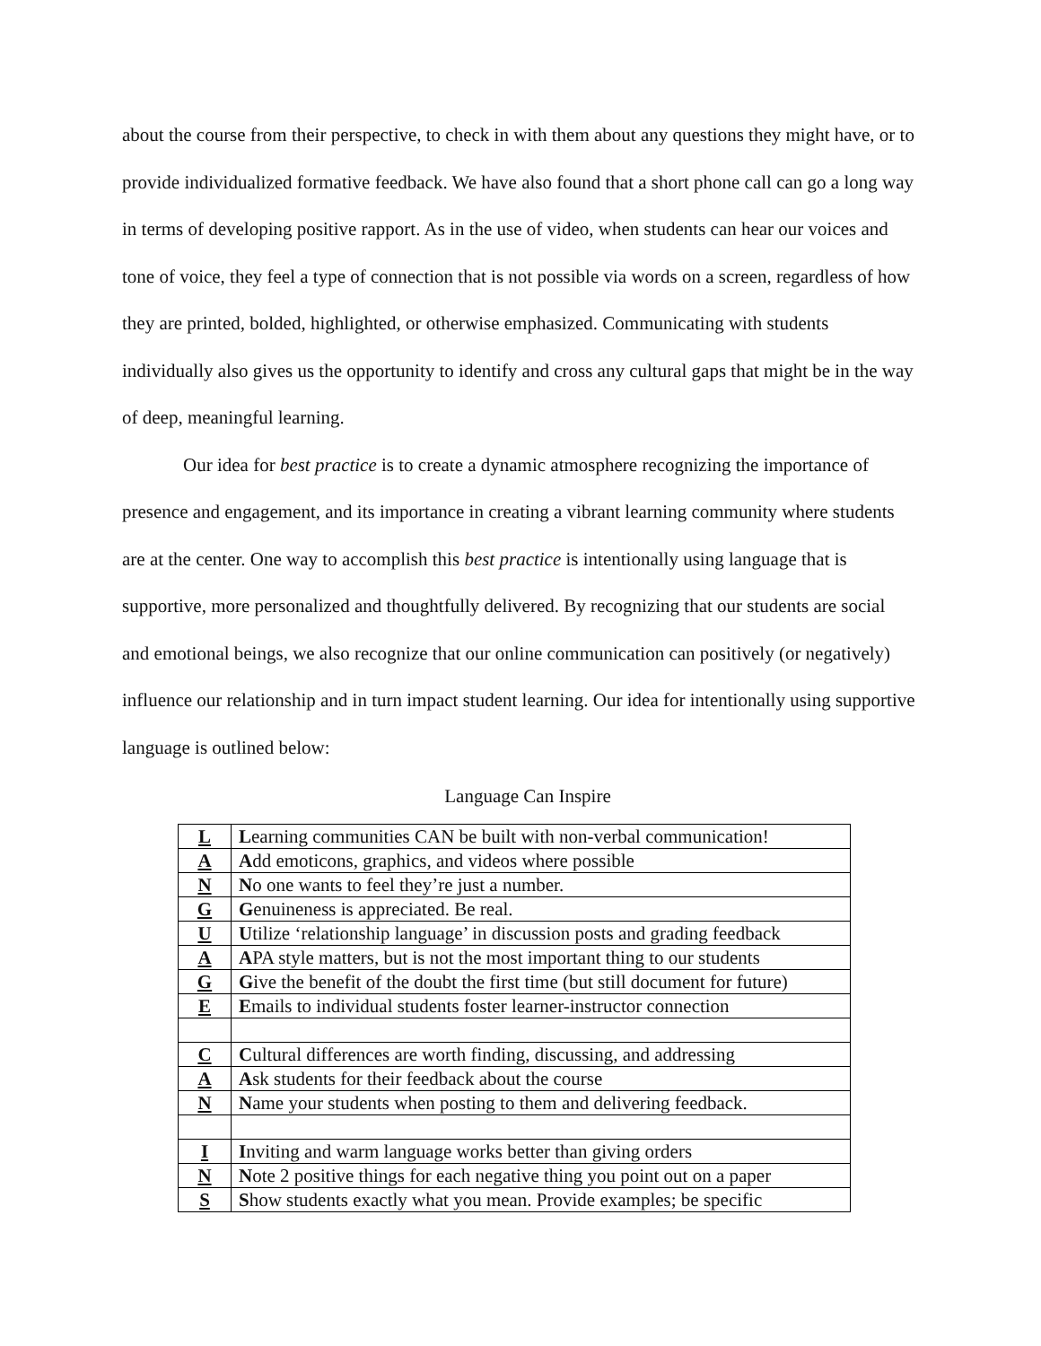about the course from their perspective, to check in with them about any questions they might have, or to provide individualized formative feedback. We have also found that a short phone call can go a long way in terms of developing positive rapport. As in the use of video, when students can hear our voices and tone of voice, they feel a type of connection that is not possible via words on a screen, regardless of how they are printed, bolded, highlighted, or otherwise emphasized. Communicating with students individually also gives us the opportunity to identify and cross any cultural gaps that might be in the way of deep, meaningful learning.
Our idea for best practice is to create a dynamic atmosphere recognizing the importance of presence and engagement, and its importance in creating a vibrant learning community where students are at the center. One way to accomplish this best practice is intentionally using language that is supportive, more personalized and thoughtfully delivered. By recognizing that our students are social and emotional beings, we also recognize that our online communication can positively (or negatively) influence our relationship and in turn impact student learning. Our idea for intentionally using supportive language is outlined below:
Language Can Inspire
| L | L earning communities CAN be built with non-verbal communication! |
| A | A dd emoticons, graphics, and videos where possible |
| N | N o one wants to feel they’re just a number. |
| G | G enuineness is appreciated. Be real. |
| U | U tilize ‘relationship language’ in discussion posts and grading feedback |
| A | A PA style matters, but is not the most important thing to our students |
| G | G ive the benefit of the doubt the first time (but still document for future) |
| E | E mails to individual students foster learner-instructor connection |
| C | C ultural differences are worth finding, discussing, and addressing |
| A | A sk students for their feedback about the course |
| N | N ame your students when posting to them and delivering feedback. |
| I | I nviting and warm language works better than giving orders |
| N | N ote 2 positive things for each negative thing you point out on a paper |
| S | S how students exactly what you mean. Provide examples; be specific |